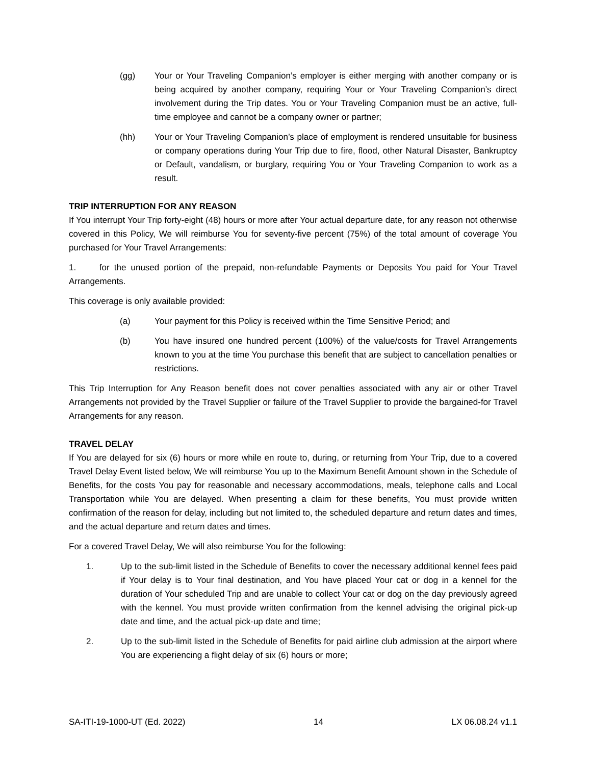(gg) Your or Your Traveling Companion’s employer is either merging with another company or is being acquired by another company, requiring Your or Your Traveling Companion’s direct involvement during the Trip dates. You or Your Traveling Companion must be an active, full-time employee and cannot be a company owner or partner;
(hh) Your or Your Traveling Companion’s place of employment is rendered unsuitable for business or company operations during Your Trip due to fire, flood, other Natural Disaster, Bankruptcy or Default, vandalism, or burglary, requiring You or Your Traveling Companion to work as a result.
TRIP INTERRUPTION FOR ANY REASON
If You interrupt Your Trip forty-eight (48) hours or more after Your actual departure date, for any reason not otherwise covered in this Policy, We will reimburse You for seventy-five percent (75%) of the total amount of coverage You purchased for Your Travel Arrangements:
1. for the unused portion of the prepaid, non-refundable Payments or Deposits You paid for Your Travel Arrangements.
This coverage is only available provided:
(a) Your payment for this Policy is received within the Time Sensitive Period; and
(b) You have insured one hundred percent (100%) of the value/costs for Travel Arrangements known to you at the time You purchase this benefit that are subject to cancellation penalties or restrictions.
This Trip Interruption for Any Reason benefit does not cover penalties associated with any air or other Travel Arrangements not provided by the Travel Supplier or failure of the Travel Supplier to provide the bargained-for Travel Arrangements for any reason.
TRAVEL DELAY
If You are delayed for six (6) hours or more while en route to, during, or returning from Your Trip, due to a covered Travel Delay Event listed below, We will reimburse You up to the Maximum Benefit Amount shown in the Schedule of Benefits, for the costs You pay for reasonable and necessary accommodations, meals, telephone calls and Local Transportation while You are delayed. When presenting a claim for these benefits, You must provide written confirmation of the reason for delay, including but not limited to, the scheduled departure and return dates and times, and the actual departure and return dates and times.
For a covered Travel Delay, We will also reimburse You for the following:
1. Up to the sub-limit listed in the Schedule of Benefits to cover the necessary additional kennel fees paid if Your delay is to Your final destination, and You have placed Your cat or dog in a kennel for the duration of Your scheduled Trip and are unable to collect Your cat or dog on the day previously agreed with the kennel. You must provide written confirmation from the kennel advising the original pick-up date and time, and the actual pick-up date and time;
2. Up to the sub-limit listed in the Schedule of Benefits for paid airline club admission at the airport where You are experiencing a flight delay of six (6) hours or more;
SA-ITI-19-1000-UT (Ed. 2022) 14 LX 06.08.24 v1.1